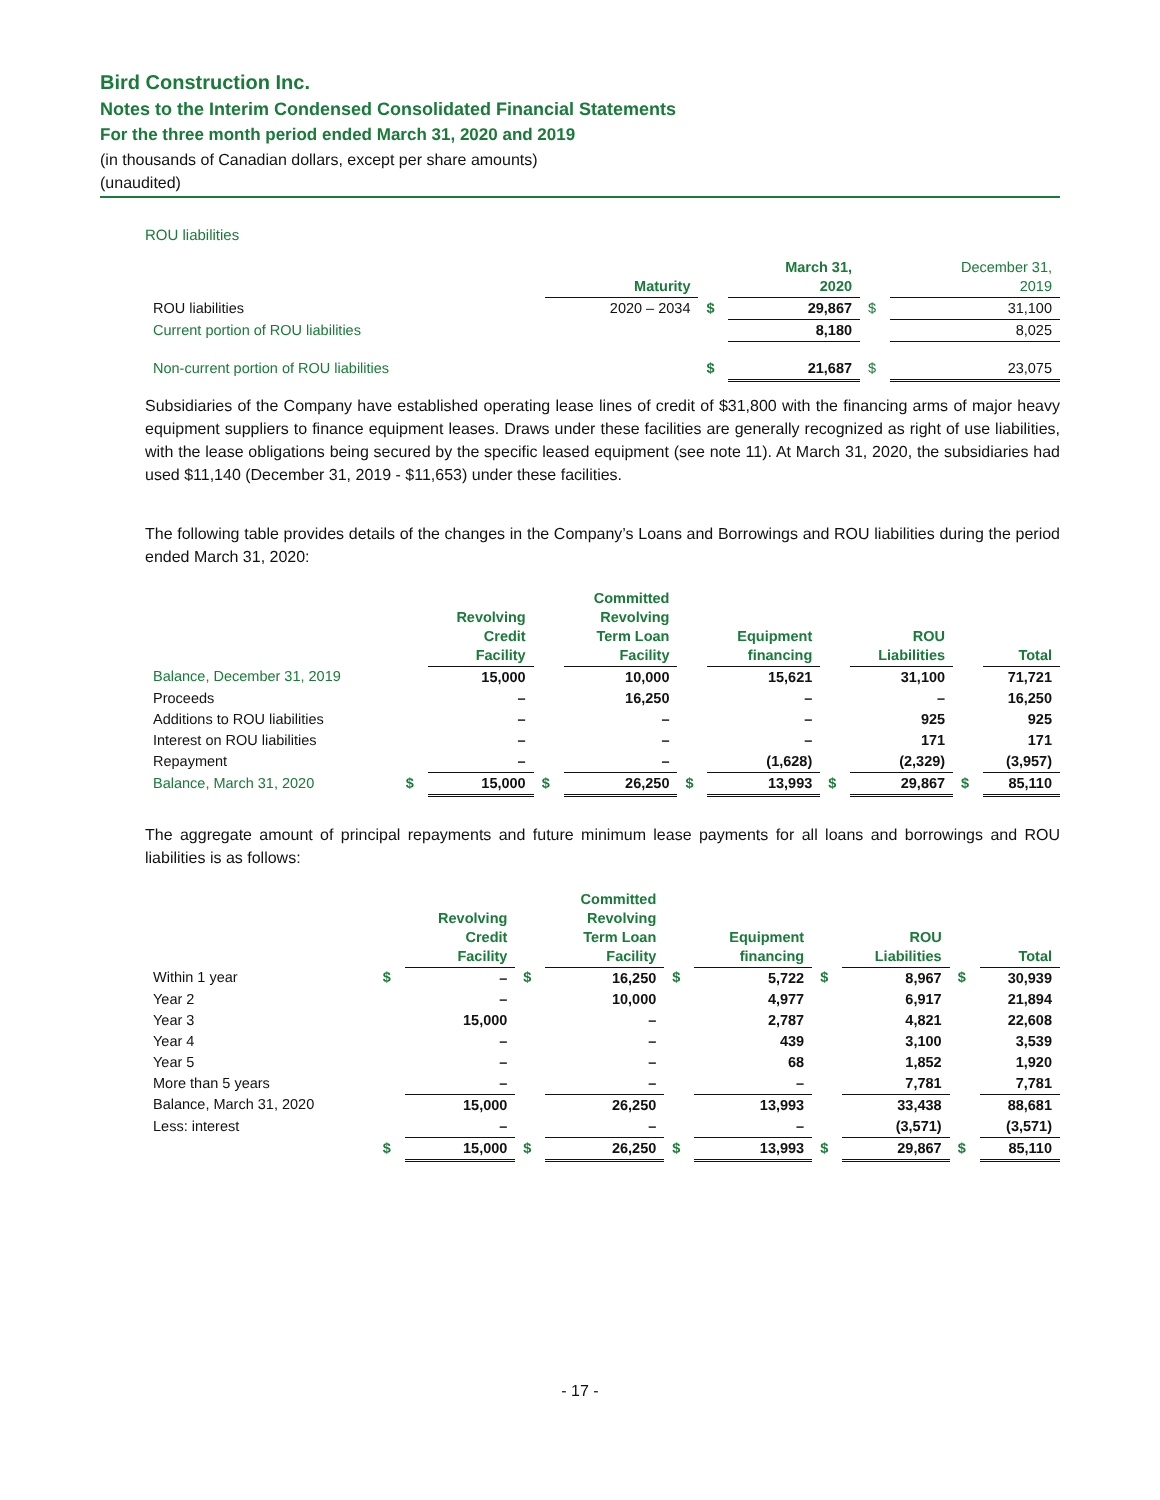Bird Construction Inc.
Notes to the Interim Condensed Consolidated Financial Statements
For the three month period ended March 31, 2020 and 2019
(in thousands of Canadian dollars, except per share amounts)
(unaudited)
ROU liabilities
| | Maturity | | March 31, 2020 | | December 31, 2019 |
| --- | --- | --- | --- | --- | --- |
| ROU liabilities | 2020 – 2034 | $ | 29,867 | $ | 31,100 |
| Current portion of ROU liabilities | | | 8,180 | | 8,025 |
| Non-current portion of ROU liabilities | | $ | 21,687 | $ | 23,075 |
Subsidiaries of the Company have established operating lease lines of credit of $31,800 with the financing arms of major heavy equipment suppliers to finance equipment leases. Draws under these facilities are generally recognized as right of use liabilities, with the lease obligations being secured by the specific leased equipment (see note 11). At March 31, 2020, the subsidiaries had used $11,140 (December 31, 2019 - $11,653) under these facilities.
The following table provides details of the changes in the Company’s Loans and Borrowings and ROU liabilities during the period ended March 31, 2020:
| | | Revolving Credit Facility | | Committed Revolving Term Loan Facility | | Equipment financing | | ROU Liabilities | | Total |
| --- | --- | --- | --- | --- | --- | --- | --- | --- | --- | --- |
| Balance, December 31, 2019 | | 15,000 | | 10,000 | | 15,621 | | 31,100 | | 71,721 |
| Proceeds | | – | | 16,250 | | – | | – | | 16,250 |
| Additions to ROU liabilities | | – | | – | | – | | 925 | | 925 |
| Interest on ROU liabilities | | – | | – | | – | | 171 | | 171 |
| Repayment | | – | | – | | (1,628) | | (2,329) | | (3,957) |
| Balance, March 31, 2020 | $ | 15,000 | $ | 26,250 | $ | 13,993 | $ | 29,867 | $ | 85,110 |
The aggregate amount of principal repayments and future minimum lease payments for all loans and borrowings and ROU liabilities is as follows:
| | | Revolving Credit Facility | | Committed Revolving Term Loan Facility | | Equipment financing | | ROU Liabilities | | Total |
| --- | --- | --- | --- | --- | --- | --- | --- | --- | --- | --- |
| Within 1 year | $ | – | $ | 16,250 | $ | 5,722 | $ | 8,967 | $ | 30,939 |
| Year 2 | | – | | 10,000 | | 4,977 | | 6,917 | | 21,894 |
| Year 3 | | 15,000 | | – | | 2,787 | | 4,821 | | 22,608 |
| Year 4 | | – | | – | | 439 | | 3,100 | | 3,539 |
| Year 5 | | – | | – | | 68 | | 1,852 | | 1,920 |
| More than 5 years | | – | | – | | – | | 7,781 | | 7,781 |
| Balance, March 31, 2020 | | 15,000 | | 26,250 | | 13,993 | | 33,438 | | 88,681 |
| Less: interest | | – | | – | | – | | (3,571) | | (3,571) |
| | $ | 15,000 | $ | 26,250 | $ | 13,993 | $ | 29,867 | $ | 85,110 |
- 17 -